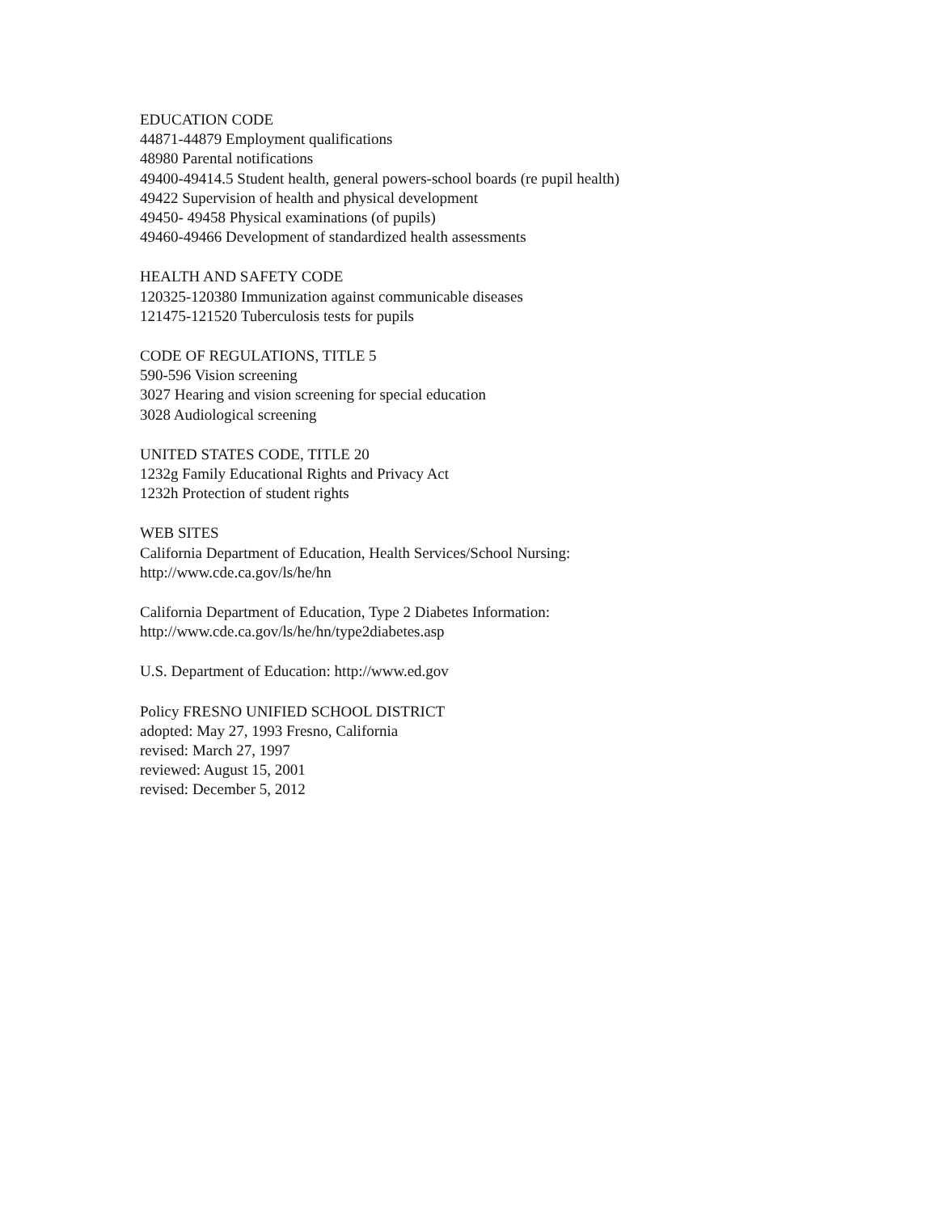EDUCATION CODE
44871-44879 Employment qualifications
48980 Parental notifications
49400-49414.5 Student health, general powers-school boards (re pupil health)
49422 Supervision of health and physical development
49450- 49458 Physical examinations (of pupils)
49460-49466 Development of standardized health assessments
HEALTH AND SAFETY CODE
120325-120380 Immunization against communicable diseases
121475-121520 Tuberculosis tests for pupils
CODE OF REGULATIONS, TITLE 5
590-596 Vision screening
3027 Hearing and vision screening for special education
3028 Audiological screening
UNITED STATES CODE, TITLE 20
1232g Family Educational Rights and Privacy Act
1232h Protection of student rights
WEB SITES
California Department of Education, Health Services/School Nursing:
http://www.cde.ca.gov/ls/he/hn
California Department of Education, Type 2 Diabetes Information:
http://www.cde.ca.gov/ls/he/hn/type2diabetes.asp
U.S. Department of Education: http://www.ed.gov
Policy FRESNO UNIFIED SCHOOL DISTRICT
adopted: May 27, 1993 Fresno, California
revised: March 27, 1997
reviewed: August 15, 2001
revised: December 5, 2012